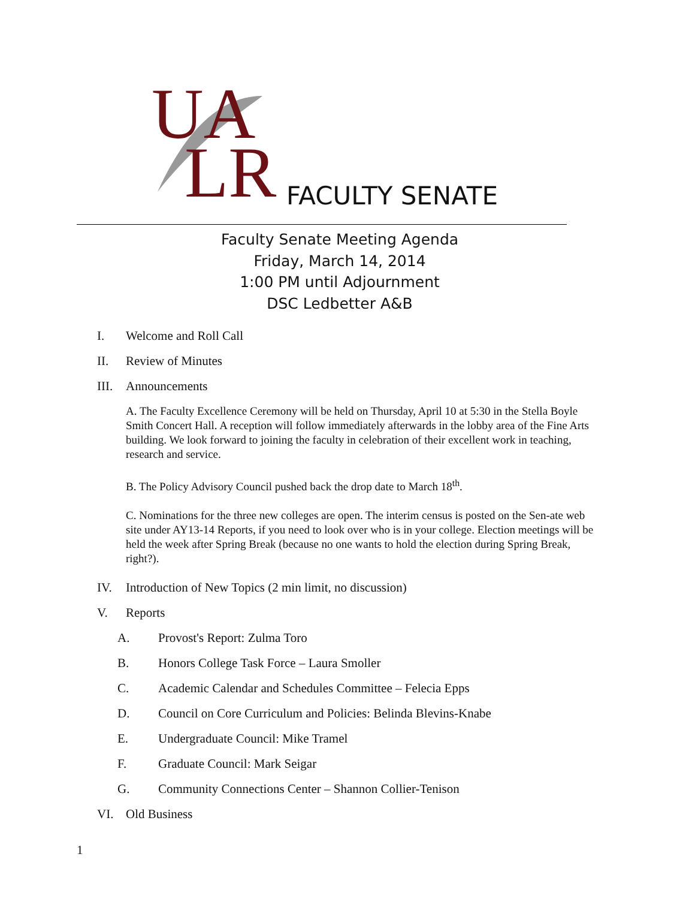UA
LR
FACULTY SENATE
Faculty Senate Meeting Agenda
Friday, March 14, 2014
1:00 PM until Adjournment
DSC Ledbetter A&B
I. Welcome and Roll Call
II. Review of Minutes
III. Announcements
A. The Faculty Excellence Ceremony will be held on Thursday, April 10 at 5:30 in the Stella Boyle Smith Concert Hall. A reception will follow immediately afterwards in the lobby area of the Fine Arts building. We look forward to joining the faculty in celebration of their excellent work in teaching, research and service.
B. The Policy Advisory Council pushed back the drop date to March 18<sup>th</sup>.
C. Nominations for the three new colleges are open. The interim census is posted on the Sen-ate web site under AY13-14 Reports, if you need to look over who is in your college. Election meetings will be held the week after Spring Break (because no one wants to hold the election during Spring Break, right?).
IV. Introduction of New Topics (2 min limit, no discussion)
V. Reports
A. Provost's Report: Zulma Toro
B. Honors College Task Force – Laura Smoller
C. Academic Calendar and Schedules Committee – Felecia Epps
D. Council on Core Curriculum and Policies: Belinda Blevins-Knabe
E. Undergraduate Council: Mike Tramel
F. Graduate Council: Mark Seigar
G. Community Connections Center – Shannon Collier-Tenison
VI. Old Business
1